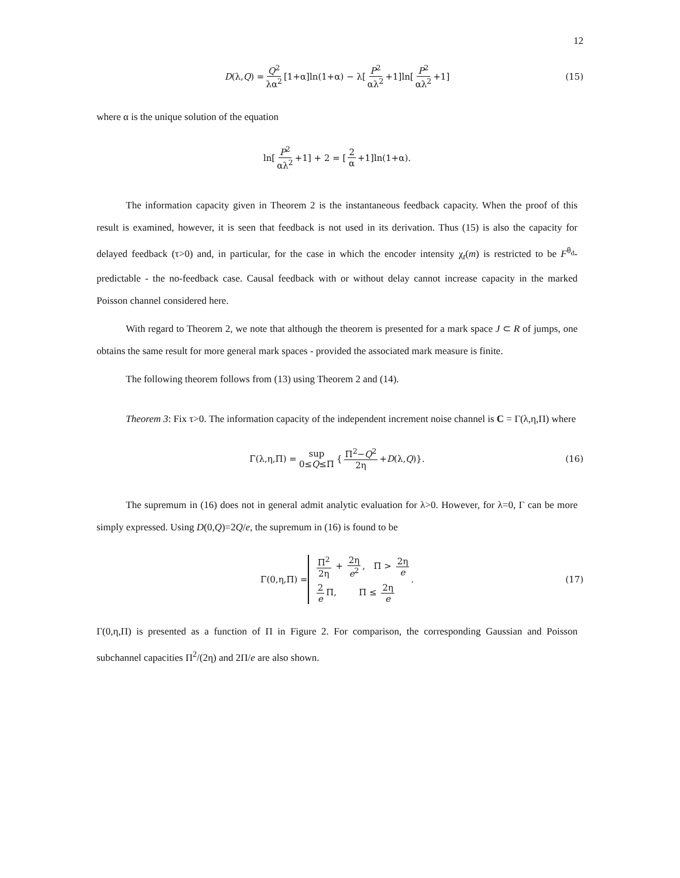12
D (λ, Q) = Q<sup>2</sup> λα<sup>2</sup> [1+α]ln(1+α) − λ[P<sup>2</sup> αλ<sup>2</sup> +1]ln[P<sup>2</sup> αλ<sup>2</sup> +1] (15)
where α is the unique solution of the equation
ln[P<sup>2</sup> αλ<sup>2</sup> +1] + 2 = [2 α +1]ln(1+α).
The information capacity given in Theorem 2 is the instantaneous feedback capacity. When the proof of this result is examined, however, it is seen that feedback is not used in its derivation. Thus (15) is also the capacity for delayed feedback (τ>0) and, in particular, for the case in which the encoder intensity χ<sub>t</sub>(m) is restricted to be F<sup>θ<sub>d</sub></sup>-predictable - the no-feedback case. Causal feedback with or without delay cannot increase capacity in the marked Poisson channel considered here.
With regard to Theorem 2, we note that although the theorem is presented for a mark space J ⊂ R of jumps, one obtains the same result for more general mark spaces - provided the associated mark measure is finite.
The following theorem follows from (13) using Theorem 2 and (14).
Theorem 3: Fix τ>0. The information capacity of the independent increment noise channel is C = Γ(λ,η,Π) where
Γ(λ,η,Π) = sup 0≤Q≤Π { Π<sup>2</sup>−Q<sup>2</sup> 2η + D (λ, Q)}. (16)
The supremum in (16) does not in general admit analytic evaluation for λ>0. However, for λ=0, Γ can be more simply expressed. Using D(0,Q)=2Q/e, the supremum in (16) is found to be
Γ(0,η,Π) = Π<sup>2</sup> 2η + 2η e<sup>2</sup>, Π > 2η e 2 e Π, Π ≤ 2η e . (17)
Γ(0,η,Π) is presented as a function of Π in Figure 2. For comparison, the corresponding Gaussian and Poisson subchannel capacities Π<sup>2</sup>/(2η) and 2Π/e are also shown.